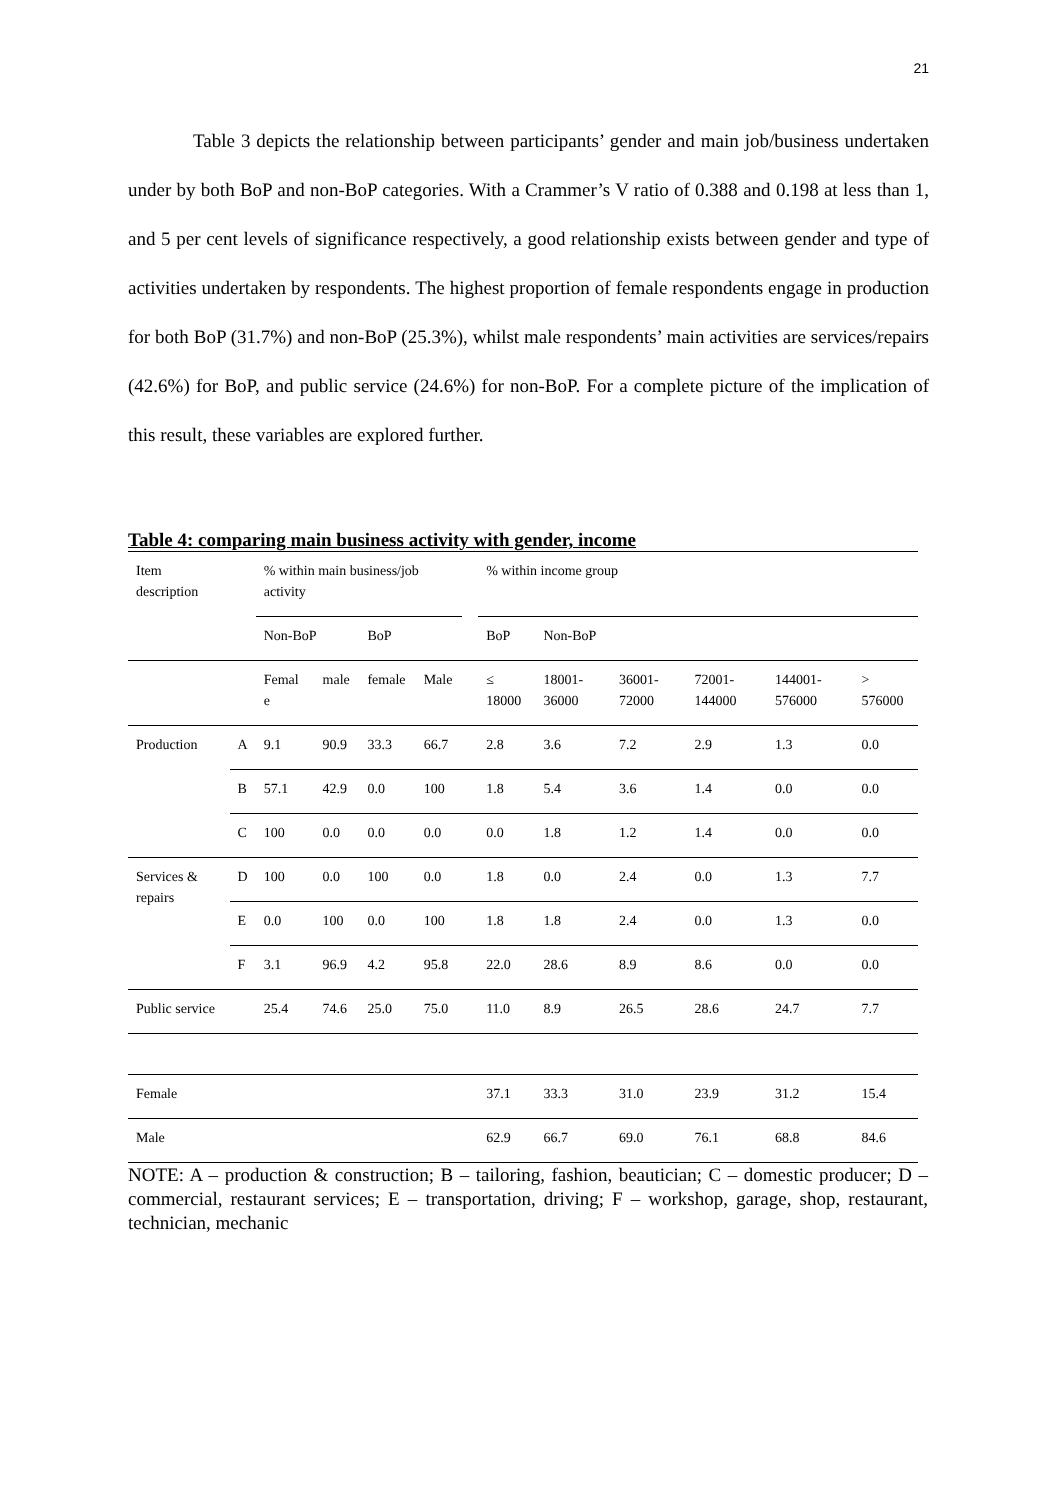21
Table 3 depicts the relationship between participants’ gender and main job/business undertaken under by both BoP and non-BoP categories. With a Crammer’s V ratio of 0.388 and 0.198 at less than 1, and 5 per cent levels of significance respectively, a good relationship exists between gender and type of activities undertaken by respondents. The highest proportion of female respondents engage in production for both BoP (31.7%) and non-BoP (25.3%), whilst male respondents’ main activities are services/repairs (42.6%) for BoP, and public service (24.6%) for non-BoP. For a complete picture of the implication of this result, these variables are explored further.
Table 4: comparing main business activity with gender, income
| Item description | | % within main business/job activity | | | | | % within income group | | | | | |
| | | Non-BoP | | BoP | | | BoP | Non-BoP | | | | |
| | | Femal e | male | female | Male | | ≤ 18000 | 18001-36000 | 36001-72000 | 72001-144000 | 144001-576000 | > 576000 |
| Production | A | 9.1 | 90.9 | 33.3 | 66.7 | | 2.8 | 3.6 | 7.2 | 2.9 | 1.3 | 0.0 |
| | B | 57.1 | 42.9 | 0.0 | 100 | | 1.8 | 5.4 | 3.6 | 1.4 | 0.0 | 0.0 |
| | C | 100 | 0.0 | 0.0 | 0.0 | | 0.0 | 1.8 | 1.2 | 1.4 | 0.0 | 0.0 |
| Services & repairs | D | 100 | 0.0 | 100 | 0.0 | | 1.8 | 0.0 | 2.4 | 0.0 | 1.3 | 7.7 |
| | E | 0.0 | 100 | 0.0 | 100 | | 1.8 | 1.8 | 2.4 | 0.0 | 1.3 | 0.0 |
| | F | 3.1 | 96.9 | 4.2 | 95.8 | | 22.0 | 28.6 | 8.9 | 8.6 | 0.0 | 0.0 |
| Public service | | 25.4 | 74.6 | 25.0 | 75.0 | | 11.0 | 8.9 | 26.5 | 28.6 | 24.7 | 7.7 |
| Female | | | | | | | 37.1 | 33.3 | 31.0 | 23.9 | 31.2 | 15.4 |
| Male | | | | | | | 62.9 | 66.7 | 69.0 | 76.1 | 68.8 | 84.6 |
NOTE: A – production & construction; B – tailoring, fashion, beautician; C – domestic producer; D – commercial, restaurant services; E – transportation, driving; F – workshop, garage, shop, restaurant, technician, mechanic